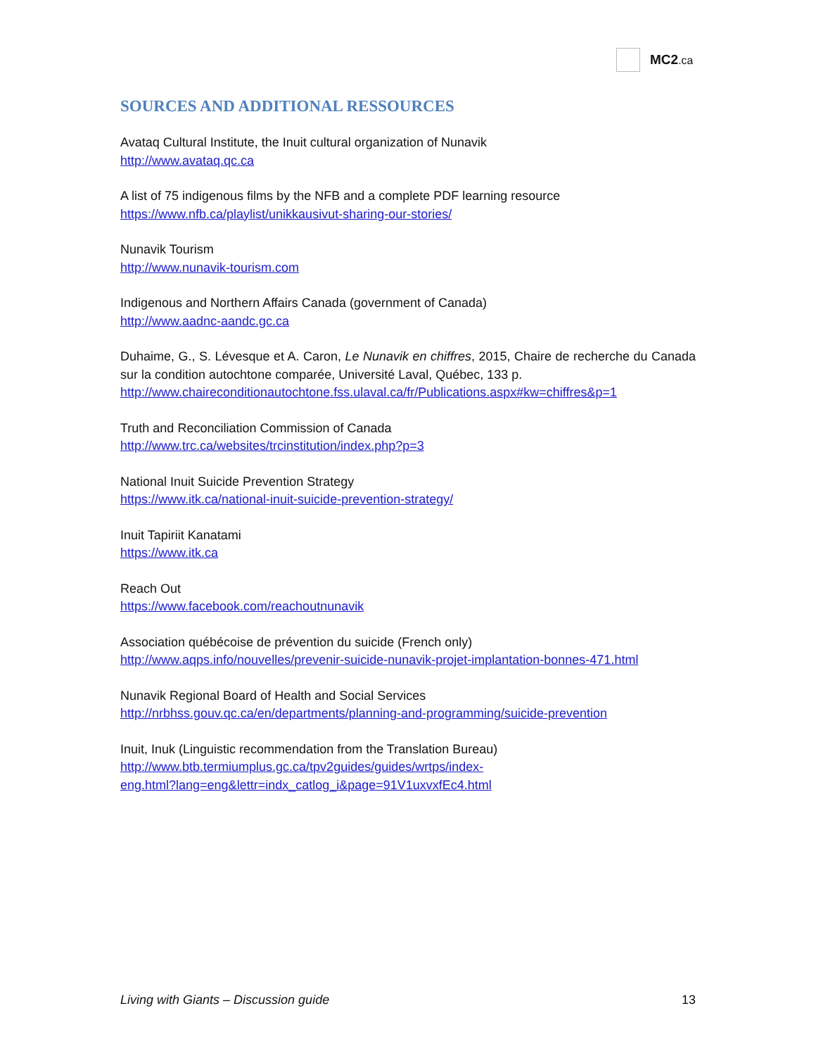MC2.ca
SOURCES AND ADDITIONAL RESSOURCES
Avataq Cultural Institute, the Inuit cultural organization of Nunavik
http://www.avataq.qc.ca
A list of 75 indigenous films by the NFB and a complete PDF learning resource
https://www.nfb.ca/playlist/unikkausivut-sharing-our-stories/
Nunavik Tourism
http://www.nunavik-tourism.com
Indigenous and Northern Affairs Canada (government of Canada)
http://www.aadnc-aandc.gc.ca
Duhaime, G., S. Lévesque et A. Caron, Le Nunavik en chiffres, 2015, Chaire de recherche du Canada sur la condition autochtone comparée, Université Laval, Québec, 133 p.
http://www.chaireconditionautochtone.fss.ulaval.ca/fr/Publications.aspx#kw=chiffres&p=1
Truth and Reconciliation Commission of Canada
http://www.trc.ca/websites/trcinstitution/index.php?p=3
National Inuit Suicide Prevention Strategy
https://www.itk.ca/national-inuit-suicide-prevention-strategy/
Inuit Tapiriit Kanatami
https://www.itk.ca
Reach Out
https://www.facebook.com/reachoutnunavik
Association québécoise de prévention du suicide (French only)
http://www.aqps.info/nouvelles/prevenir-suicide-nunavik-projet-implantation-bonnes-471.html
Nunavik Regional Board of Health and Social Services
http://nrbhss.gouv.qc.ca/en/departments/planning-and-programming/suicide-prevention
Inuit, Inuk (Linguistic recommendation from the Translation Bureau)
http://www.btb.termiumplus.gc.ca/tpv2guides/guides/wrtps/index-
eng.html?lang=eng&lettr=indx_catlog_i&page=91V1uxvxfEc4.html
Living with Giants – Discussion guide 13